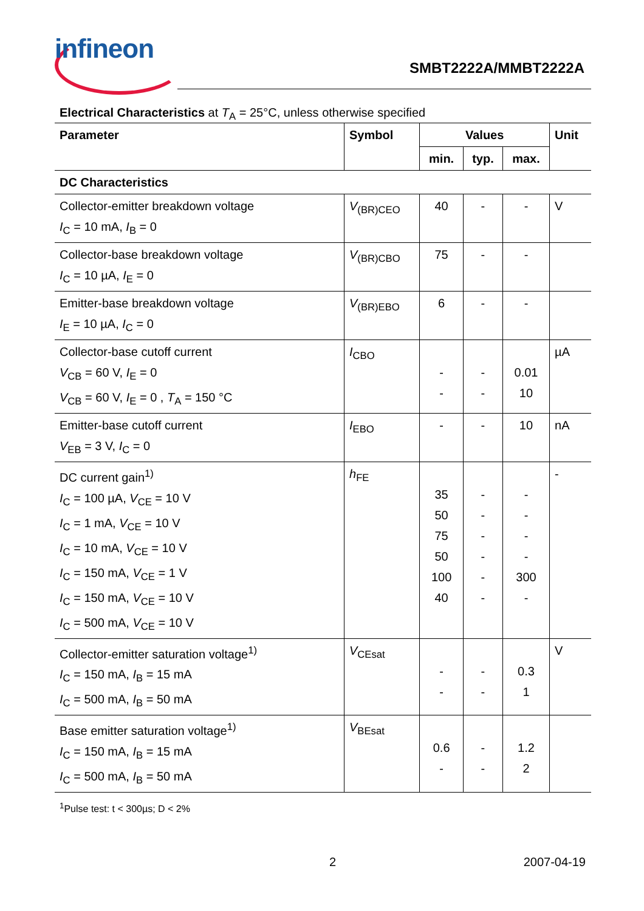infineon
SMBT2222A/MMBT2222A
Electrical Characteristics at T<sub>A</sub> = 25°C, unless otherwise specified
| Parameter | Symbol | Values | | | Unit |
| --- | --- | --- | --- | --- | --- |
| | | min. | typ. | max. | |
| DC Characteristics | | | | | |
| Collector-emitter breakdown voltage I<sub>C</sub> = 10 mA, I<sub>B</sub> = 0 | V<sub>(BR)CEO</sub> | 40 | - | - | V |
| Collector-base breakdown voltage I<sub>C</sub> = 10 µA, I<sub>E</sub> = 0 | V<sub>(BR)CBO</sub> | 75 | - | - | |
| Emitter-base breakdown voltage I<sub>E</sub> = 10 µA, I<sub>C</sub> = 0 | V<sub>(BR)EBO</sub> | 6 | - | - | |
| Collector-base cutoff current V<sub>CB</sub> = 60 V, I<sub>E</sub> = 0 V<sub>CB</sub> = 60 V, I<sub>E</sub> = 0 , T<sub>A</sub> = 150 °C | I<sub>CBO</sub> | - - | - - | 0.01 10 | µA |
| Emitter-base cutoff current V<sub>EB</sub> = 3 V, I<sub>C</sub> = 0 | I<sub>EBO</sub> | - | - | 10 | nA |
| DC current gain<sup>1)</sup> I<sub>C</sub> = 100 µA, V<sub>CE</sub> = 10 V I<sub>C</sub> = 1 mA, V<sub>CE</sub> = 10 V I<sub>C</sub> = 10 mA, V<sub>CE</sub> = 10 V I<sub>C</sub> = 150 mA, V<sub>CE</sub> = 1 V I<sub>C</sub> = 150 mA, V<sub>CE</sub> = 10 V I<sub>C</sub> = 500 mA, V<sub>CE</sub> = 10 V | h<sub>FE</sub> | 35 50 75 50 100 40 | - - - - - - | - - - - 300 - | - |
| Collector-emitter saturation voltage<sup>1)</sup> I<sub>C</sub> = 150 mA, I<sub>B</sub> = 15 mA I<sub>C</sub> = 500 mA, I<sub>B</sub> = 50 mA | V<sub>CEsat</sub> | - - | - - | 0.3 1 | V |
| Base emitter saturation voltage<sup>1)</sup> I<sub>C</sub> = 150 mA, I<sub>B</sub> = 15 mA I<sub>C</sub> = 500 mA, I<sub>B</sub> = 50 mA | V<sub>BEsat</sub> | 0.6 - | - - | 1.2 2 | |
<sup>1</sup> Pulse test: t < 300µs; D < 2%
2 2007-04-19